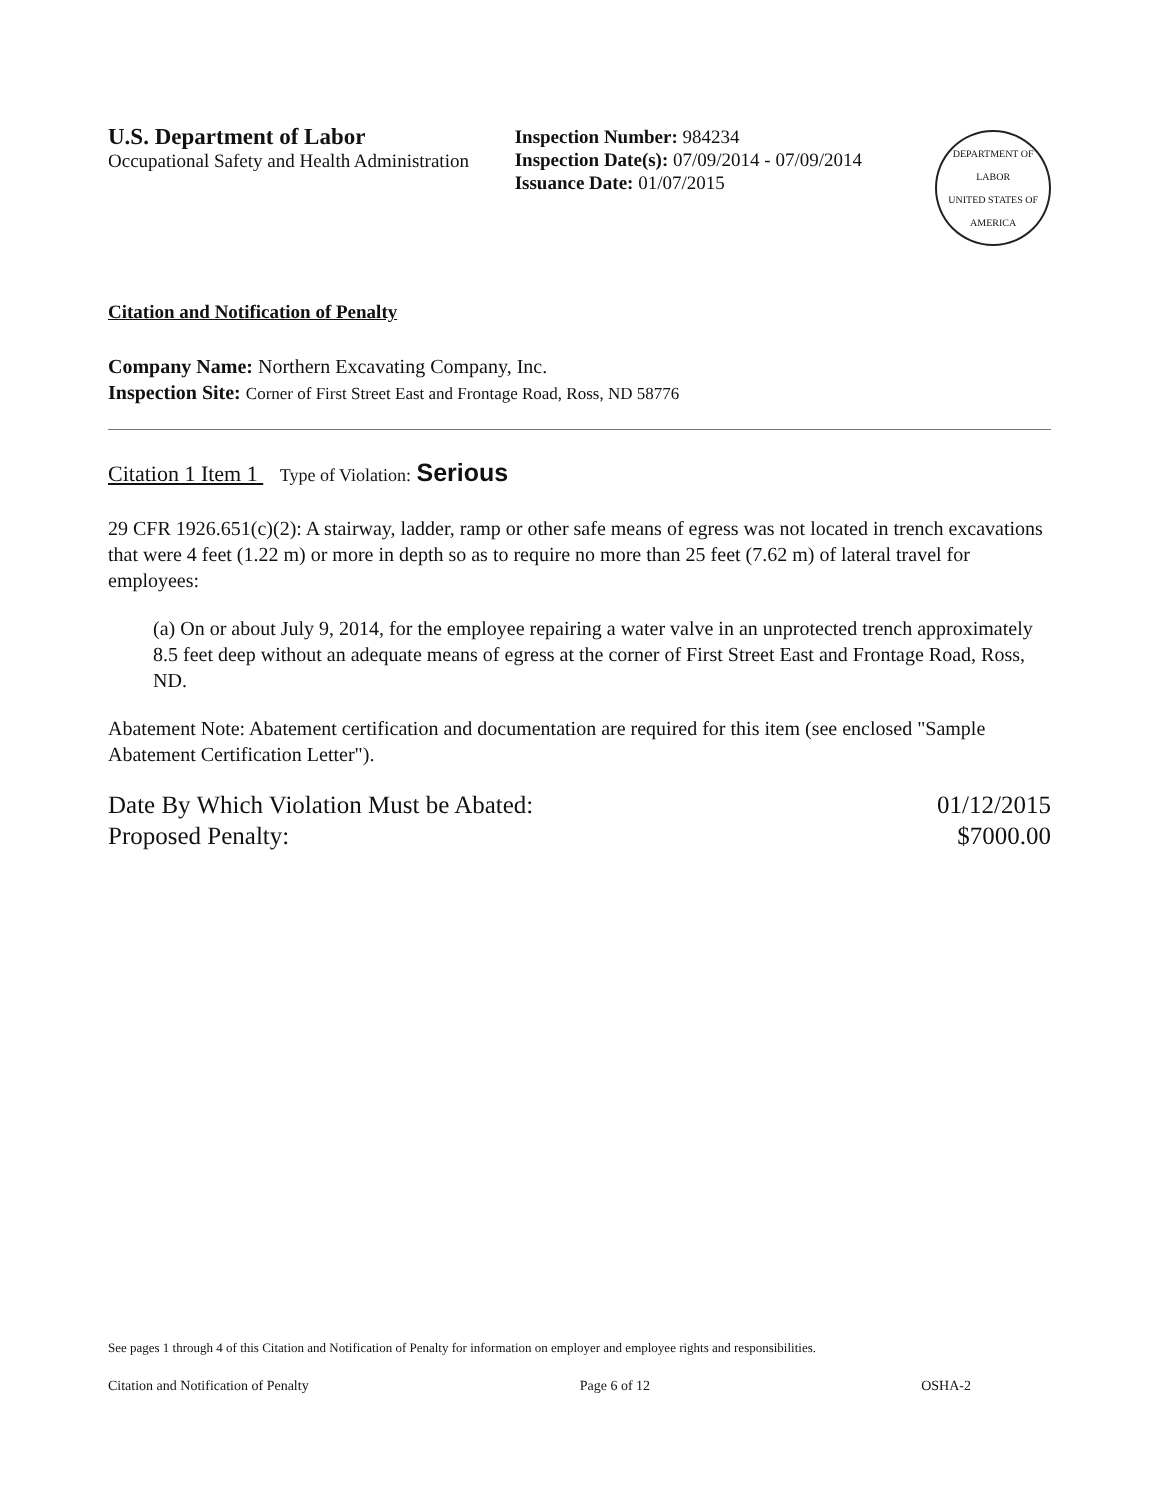U.S. Department of Labor
Occupational Safety and Health Administration
Inspection Number: 984234
Inspection Date(s): 07/09/2014 - 07/09/2014
Issuance Date: 01/07/2015
DEPARTMENT OF LABOR
UNITED STATES OF AMERICA
Citation and Notification of Penalty
Company Name: Northern Excavating Company, Inc.
Inspection Site: Corner of First Street East and Frontage Road, Ross, ND 58776
Citation 1 Item 1 Type of Violation: Serious
29 CFR 1926.651(c)(2): A stairway, ladder, ramp or other safe means of egress was not located in trench excavations that were 4 feet (1.22 m) or more in depth so as to require no more than 25 feet (7.62 m) of lateral travel for employees:
(a) On or about July 9, 2014, for the employee repairing a water valve in an unprotected trench approximately 8.5 feet deep without an adequate means of egress at the corner of First Street East and Frontage Road, Ross, ND.
Abatement Note: Abatement certification and documentation are required for this item (see enclosed "Sample Abatement Certification Letter").
Date By Which Violation Must be Abated: 01/12/2015
Proposed Penalty: $7000.00
See pages 1 through 4 of this Citation and Notification of Penalty for information on employer and employee rights and responsibilities.
Citation and Notification of Penalty Page 6 of 12 OSHA-2